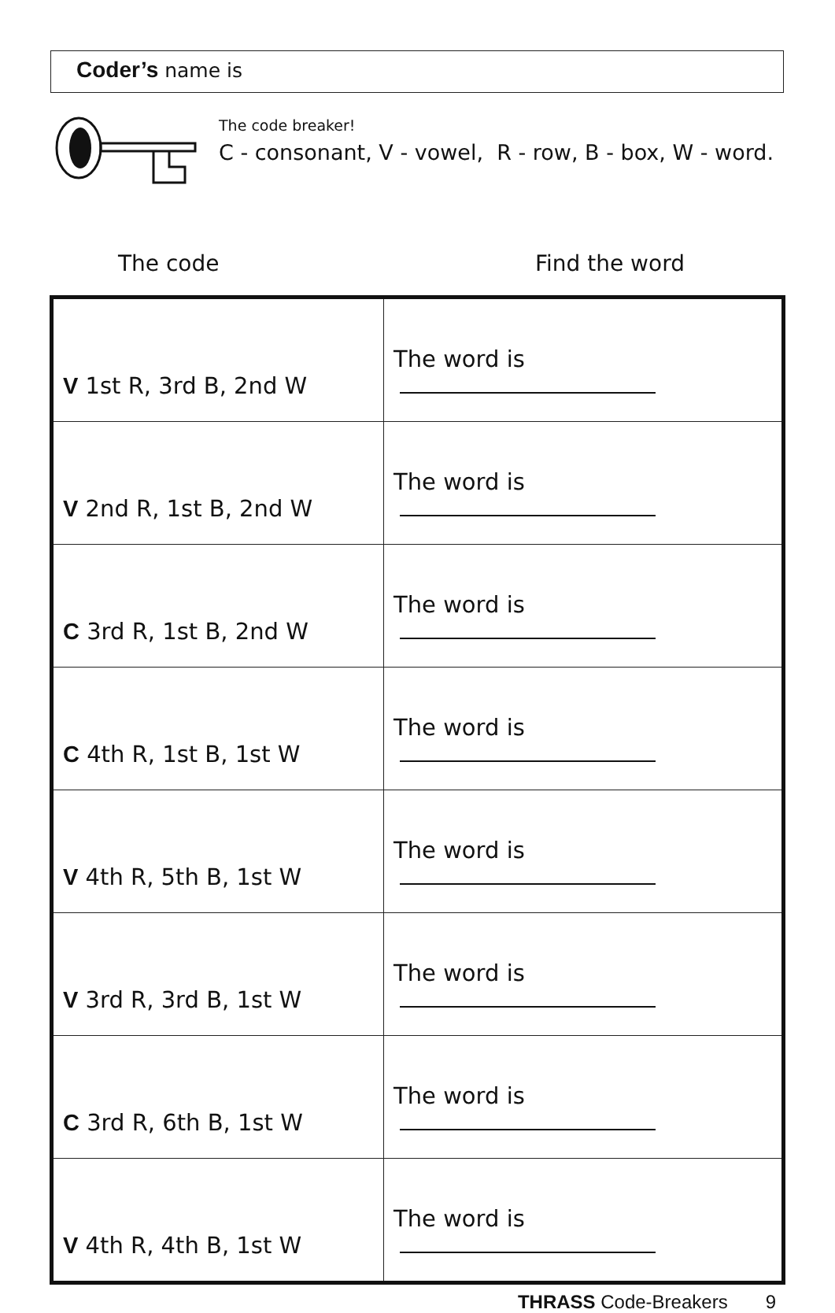Coder’s name is
The code breaker!
C - consonant, V - vowel, R - row, B - box, W - word.
The code Find the word
| V 1st R, 3rd B, 2nd W | The word is |
| V 2nd R, 1st B, 2nd W | The word is |
| C 3rd R, 1st B, 2nd W | The word is |
| C 4th R, 1st B, 1st W | The word is |
| V 4th R, 5th B, 1st W | The word is |
| V 3rd R, 3rd B, 1st W | The word is |
| C 3rd R, 6th B, 1st W | The word is |
| V 4th R, 4th B, 1st W | The word is |
THRASS Code-Breakers 9